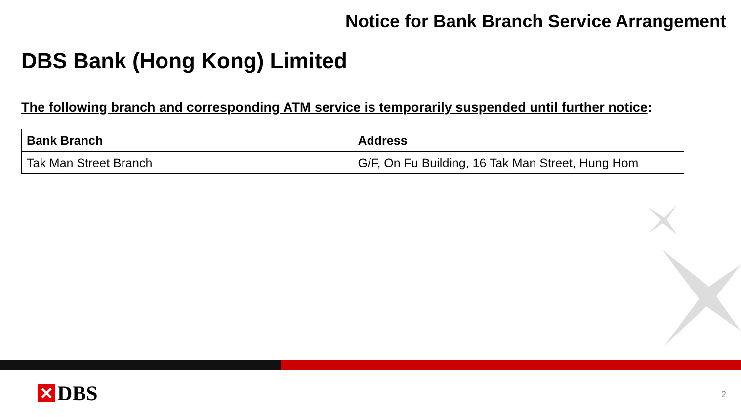Notice for Bank Branch Service Arrangement
DBS Bank (Hong Kong) Limited
The following branch and corresponding ATM service is temporarily suspended until further notice:
| Bank Branch | Address |
| --- | --- |
| Tak Man Street Branch | G/F, On Fu Building, 16 Tak Man Street, Hung Hom |
✕ DBS 2